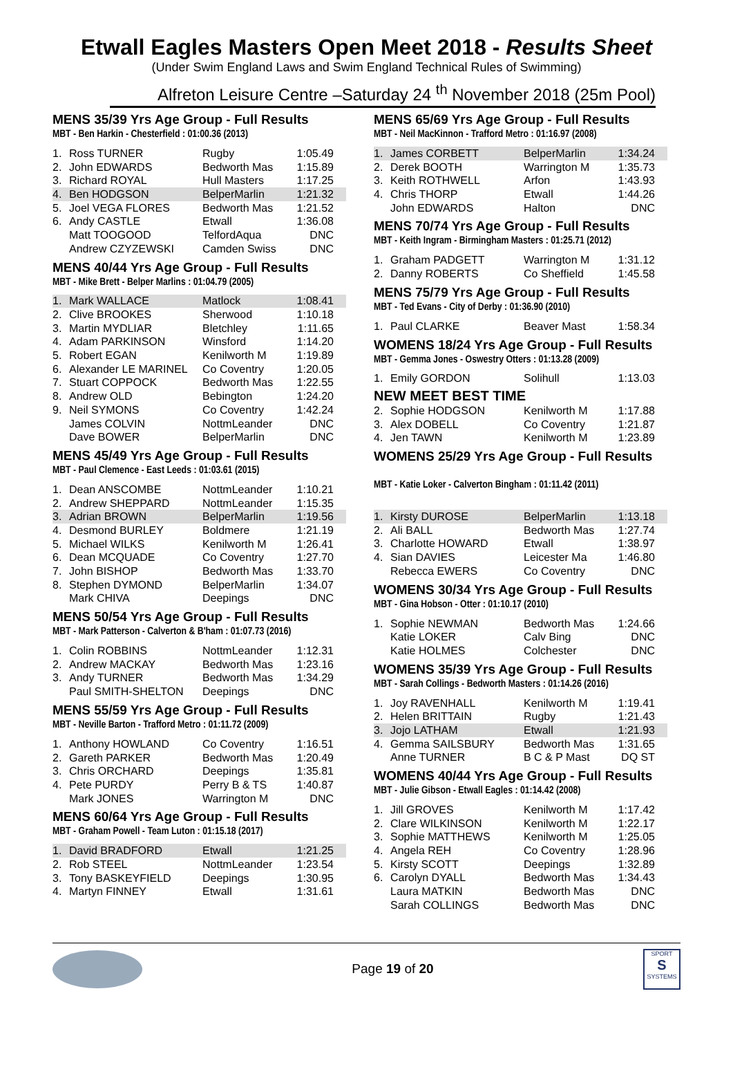Etwall Eagles Masters Open Meet 2018 - Results Sheet
(Under Swim England Laws and Swim England Technical Rules of Swimming)
Alfreton Leisure Centre –Saturday 24 <sup>th</sup> November 2018 (25m Pool)
MENS 35/39 Yrs Age Group - Full Results
MBT - Ben Harkin - Chesterfield : 01:00.36 (2013)
| 1. | Ross TURNER | Rugby | 1:05.49 |
| 2. | John EDWARDS | Bedworth Mas | 1:15.89 |
| 3. | Richard ROYAL | Hull Masters | 1:17.25 |
| 4. | Ben HODGSON | BelperMarlin | 1:21.32 |
| 5. | Joel VEGA FLORES | Bedworth Mas | 1:21.52 |
| 6. | Andy CASTLE | Etwall | 1:36.08 |
| | Matt TOOGOOD | TelfordAqua | DNC |
| | Andrew CZYZEWSKI | Camden Swiss | DNC |
MENS 40/44 Yrs Age Group - Full Results
MBT - Mike Brett - Belper Marlins : 01:04.79 (2005)
| 1. | Mark WALLACE | Matlock | 1:08.41 |
| 2. | Clive BROOKES | Sherwood | 1:10.18 |
| 3. | Martin MYDLIAR | Bletchley | 1:11.65 |
| 4. | Adam PARKINSON | Winsford | 1:14.20 |
| 5. | Robert EGAN | Kenilworth M | 1:19.89 |
| 6. | Alexander LE MARINEL | Co Coventry | 1:20.05 |
| 7. | Stuart COPPOCK | Bedworth Mas | 1:22.55 |
| 8. | Andrew OLD | Bebington | 1:24.20 |
| 9. | Neil SYMONS | Co Coventry | 1:42.24 |
| | James COLVIN | NottmLeander | DNC |
| | Dave BOWER | BelperMarlin | DNC |
MENS 45/49 Yrs Age Group - Full Results
MBT - Paul Clemence - East Leeds : 01:03.61 (2015)
| 1. | Dean ANSCOMBE | NottmLeander | 1:10.21 |
| 2. | Andrew SHEPPARD | NottmLeander | 1:15.35 |
| 3. | Adrian BROWN | BelperMarlin | 1:19.56 |
| 4. | Desmond BURLEY | Boldmere | 1:21.19 |
| 5. | Michael WILKS | Kenilworth M | 1:26.41 |
| 6. | Dean MCQUADE | Co Coventry | 1:27.70 |
| 7. | John BISHOP | Bedworth Mas | 1:33.70 |
| 8. | Stephen DYMOND | BelperMarlin | 1:34.07 |
| | Mark CHIVA | Deepings | DNC |
MENS 50/54 Yrs Age Group - Full Results
MBT - Mark Patterson - Calverton & B'ham : 01:07.73 (2016)
| 1. | Colin ROBBINS | NottmLeander | 1:12.31 |
| 2. | Andrew MACKAY | Bedworth Mas | 1:23.16 |
| 3. | Andy TURNER | Bedworth Mas | 1:34.29 |
| | Paul SMITH-SHELTON | Deepings | DNC |
MENS 55/59 Yrs Age Group - Full Results
MBT - Neville Barton - Trafford Metro : 01:11.72 (2009)
| 1. | Anthony HOWLAND | Co Coventry | 1:16.51 |
| 2. | Gareth PARKER | Bedworth Mas | 1:20.49 |
| 3. | Chris ORCHARD | Deepings | 1:35.81 |
| 4. | Pete PURDY | Perry B & TS | 1:40.87 |
| | Mark JONES | Warrington M | DNC |
MENS 60/64 Yrs Age Group - Full Results
MBT - Graham Powell - Team Luton : 01:15.18 (2017)
| 1. | David BRADFORD | Etwall | 1:21.25 |
| 2. | Rob STEEL | NottmLeander | 1:23.54 |
| 3. | Tony BASKEYFIELD | Deepings | 1:30.95 |
| 4. | Martyn FINNEY | Etwall | 1:31.61 |
MENS 65/69 Yrs Age Group - Full Results
MBT - Neil MacKinnon - Trafford Metro : 01:16.97 (2008)
| 1. | James CORBETT | BelperMarlin | 1:34.24 |
| 2. | Derek BOOTH | Warrington M | 1:35.73 |
| 3. | Keith ROTHWELL | Arfon | 1:43.93 |
| 4. | Chris THORP | Etwall | 1:44.26 |
| | John EDWARDS | Halton | DNC |
MENS 70/74 Yrs Age Group - Full Results
MBT - Keith Ingram - Birmingham Masters : 01:25.71 (2012)
| 1. | Graham PADGETT | Warrington M | 1:31.12 |
| 2. | Danny ROBERTS | Co Sheffield | 1:45.58 |
MENS 75/79 Yrs Age Group - Full Results
MBT - Ted Evans - City of Derby : 01:36.90 (2010)
| 1. | Paul CLARKE | Beaver Mast | 1:58.34 |
WOMENS 18/24 Yrs Age Group - Full Results
MBT - Gemma Jones - Oswestry Otters : 01:13.28 (2009)
| 1. | Emily GORDON | Solihull | 1:13.03 |
NEW MEET BEST TIME
| 2. | Sophie HODGSON | Kenilworth M | 1:17.88 |
| 3. | Alex DOBELL | Co Coventry | 1:21.87 |
| 4. | Jen TAWN | Kenilworth M | 1:23.89 |
WOMENS 25/29 Yrs Age Group - Full Results
MBT - Katie Loker - Calverton Bingham : 01:11.42 (2011)
| 1. | Kirsty DUROSE | BelperMarlin | 1:13.18 |
| 2. | Ali BALL | Bedworth Mas | 1:27.74 |
| 3. | Charlotte HOWARD | Etwall | 1:38.97 |
| 4. | Sian DAVIES | Leicester Ma | 1:46.80 |
| | Rebecca EWERS | Co Coventry | DNC |
WOMENS 30/34 Yrs Age Group - Full Results
MBT - Gina Hobson - Otter : 01:10.17 (2010)
| 1. | Sophie NEWMAN | Bedworth Mas | 1:24.66 |
| | Katie LOKER | Calv Bing | DNC |
| | Katie HOLMES | Colchester | DNC |
WOMENS 35/39 Yrs Age Group - Full Results
MBT - Sarah Collings - Bedworth Masters : 01:14.26 (2016)
| 1. | Joy RAVENHALL | Kenilworth M | 1:19.41 |
| 2. | Helen BRITTAIN | Rugby | 1:21.43 |
| 3. | Jojo LATHAM | Etwall | 1:21.93 |
| 4. | Gemma SAILSBURY | Bedworth Mas | 1:31.65 |
| | Anne TURNER | B C & P Mast | DQ ST |
WOMENS 40/44 Yrs Age Group - Full Results
MBT - Julie Gibson - Etwall Eagles : 01:14.42 (2008)
| 1. | Jill GROVES | Kenilworth M | 1:17.42 |
| 2. | Clare WILKINSON | Kenilworth M | 1:22.17 |
| 3. | Sophie MATTHEWS | Kenilworth M | 1:25.05 |
| 4. | Angela REH | Co Coventry | 1:28.96 |
| 5. | Kirsty SCOTT | Deepings | 1:32.89 |
| 6. | Carolyn DYALL | Bedworth Mas | 1:34.43 |
| | Laura MATKIN | Bedworth Mas | DNC |
| | Sarah COLLINGS | Bedworth Mas | DNC |
Page 19 of 20
SPORT
S
SYSTEMS